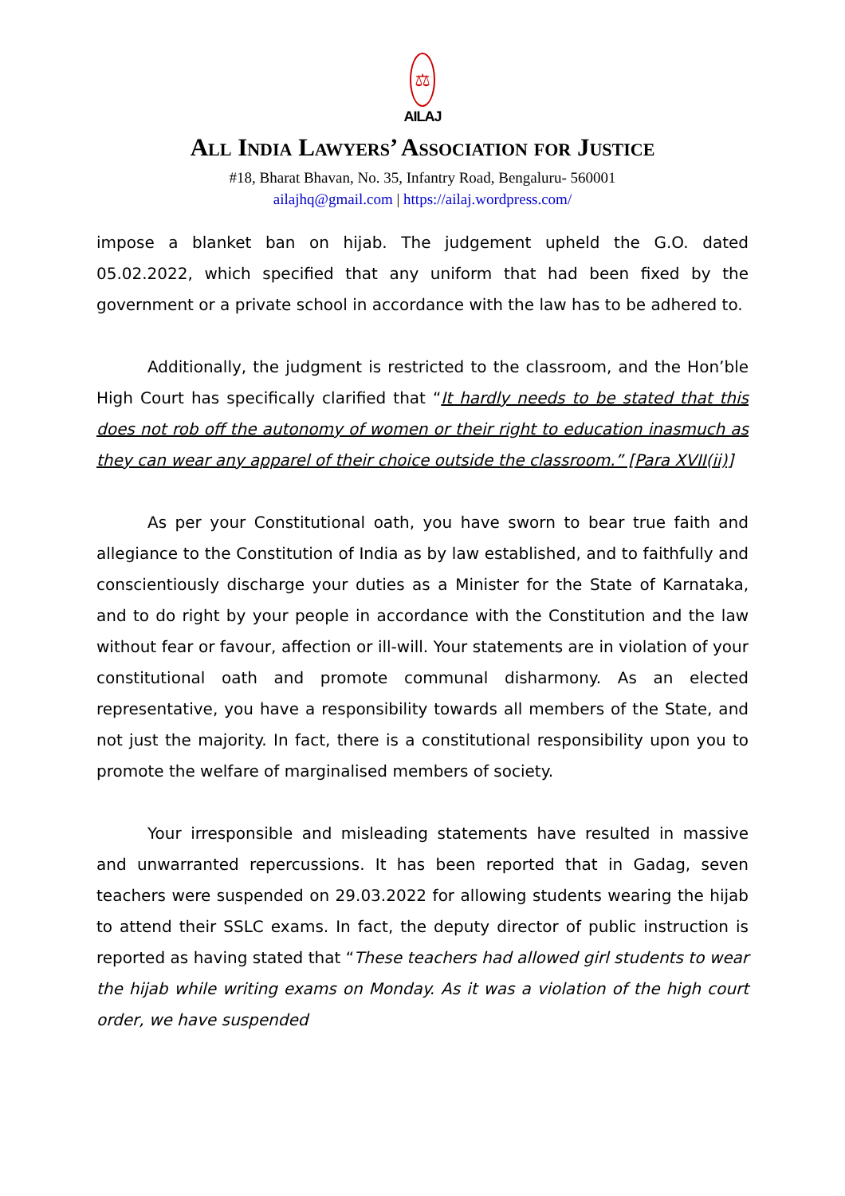⚖
AILAJ
All India Lawyers’ Association for Justice
#18, Bharat Bhavan, No. 35, Infantry Road, Bengaluru- 560001
ailajhq@gmail.com | https://ailaj.wordpress.com/
impose a blanket ban on hijab. The judgement upheld the G.O. dated 05.02.2022, which specified that any uniform that had been fixed by the government or a private school in accordance with the law has to be adhered to.
Additionally, the judgment is restricted to the classroom, and the Hon’ble High Court has specifically clarified that “It hardly needs to be stated that this does not rob off the autonomy of women or their right to education inasmuch as they can wear any apparel of their choice outside the classroom.” [Para XVII(ii)]
As per your Constitutional oath, you have sworn to bear true faith and allegiance to the Constitution of India as by law established, and to faithfully and conscientiously discharge your duties as a Minister for the State of Karnataka, and to do right by your people in accordance with the Constitution and the law without fear or favour, affection or ill-will. Your statements are in violation of your constitutional oath and promote communal disharmony. As an elected representative, you have a responsibility towards all members of the State, and not just the majority. In fact, there is a constitutional responsibility upon you to promote the welfare of marginalised members of society.
Your irresponsible and misleading statements have resulted in massive and unwarranted repercussions. It has been reported that in Gadag, seven teachers were suspended on 29.03.2022 for allowing students wearing the hijab to attend their SSLC exams. In fact, the deputy director of public instruction is reported as having stated that “These teachers had allowed girl students to wear the hijab while writing exams on Monday. As it was a violation of the high court order, we have suspended